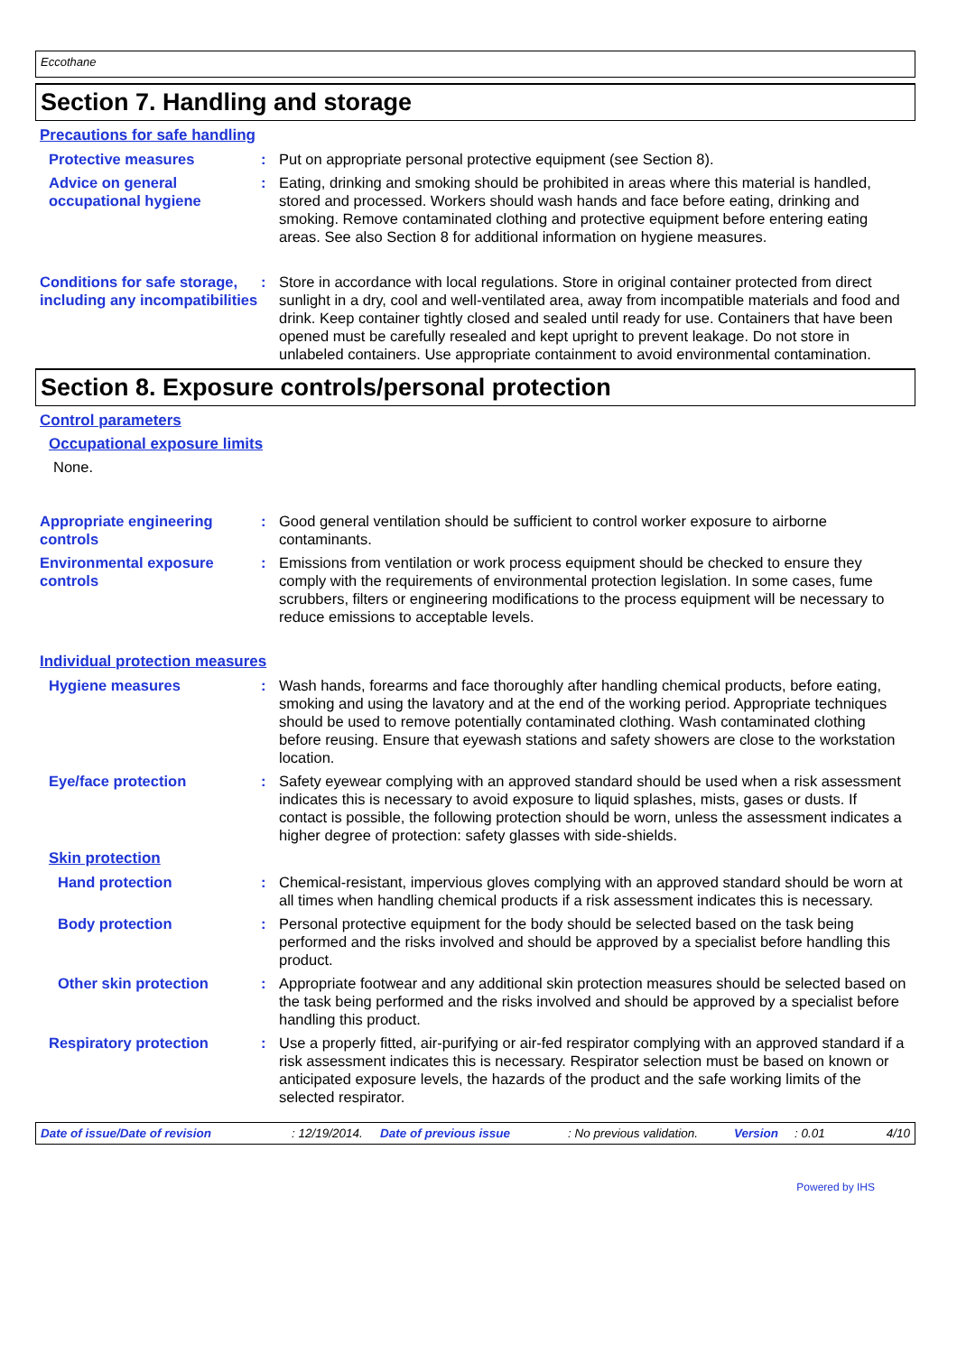Eccothane
Section 7. Handling and storage
Precautions for safe handling
Protective measures : Put on appropriate personal protective equipment (see Section 8).
Advice on general occupational hygiene
: Eating, drinking and smoking should be prohibited in areas where this material is handled, stored and processed. Workers should wash hands and face before eating, drinking and smoking. Remove contaminated clothing and protective equipment before entering eating areas. See also Section 8 for additional information on hygiene measures.
Conditions for safe storage, including any incompatibilities
: Store in accordance with local regulations. Store in original container protected from direct sunlight in a dry, cool and well-ventilated area, away from incompatible materials and food and drink. Keep container tightly closed and sealed until ready for use. Containers that have been opened must be carefully resealed and kept upright to prevent leakage. Do not store in unlabeled containers. Use appropriate containment to avoid environmental contamination.
Section 8. Exposure controls/personal protection
Control parameters
Occupational exposure limits
None.
Appropriate engineering controls
: Good general ventilation should be sufficient to control worker exposure to airborne contaminants.
Environmental exposure controls
: Emissions from ventilation or work process equipment should be checked to ensure they comply with the requirements of environmental protection legislation. In some cases, fume scrubbers, filters or engineering modifications to the process equipment will be necessary to reduce emissions to acceptable levels.
Individual protection measures
Hygiene measures : Wash hands, forearms and face thoroughly after handling chemical products, before eating, smoking and using the lavatory and at the end of the working period. Appropriate techniques should be used to remove potentially contaminated clothing. Wash contaminated clothing before reusing. Ensure that eyewash stations and safety showers are close to the workstation location.
Eye/face protection : Safety eyewear complying with an approved standard should be used when a risk assessment indicates this is necessary to avoid exposure to liquid splashes, mists, gases or dusts. If contact is possible, the following protection should be worn, unless the assessment indicates a higher degree of protection: safety glasses with side-shields.
Skin protection
Hand protection : Chemical-resistant, impervious gloves complying with an approved standard should be worn at all times when handling chemical products if a risk assessment indicates this is necessary.
Body protection : Personal protective equipment for the body should be selected based on the task being performed and the risks involved and should be approved by a specialist before handling this product.
Other skin protection : Appropriate footwear and any additional skin protection measures should be selected based on the task being performed and the risks involved and should be approved by a specialist before handling this product.
Respiratory protection : Use a properly fitted, air-purifying or air-fed respirator complying with an approved standard if a risk assessment indicates this is necessary. Respirator selection must be based on known or anticipated exposure levels, the hazards of the product and the safe working limits of the selected respirator.
Date of issue/Date of revision: 12/19/2014. Date of previous issue: No previous validation. Version: 0.01 4/10
Powered by IHS